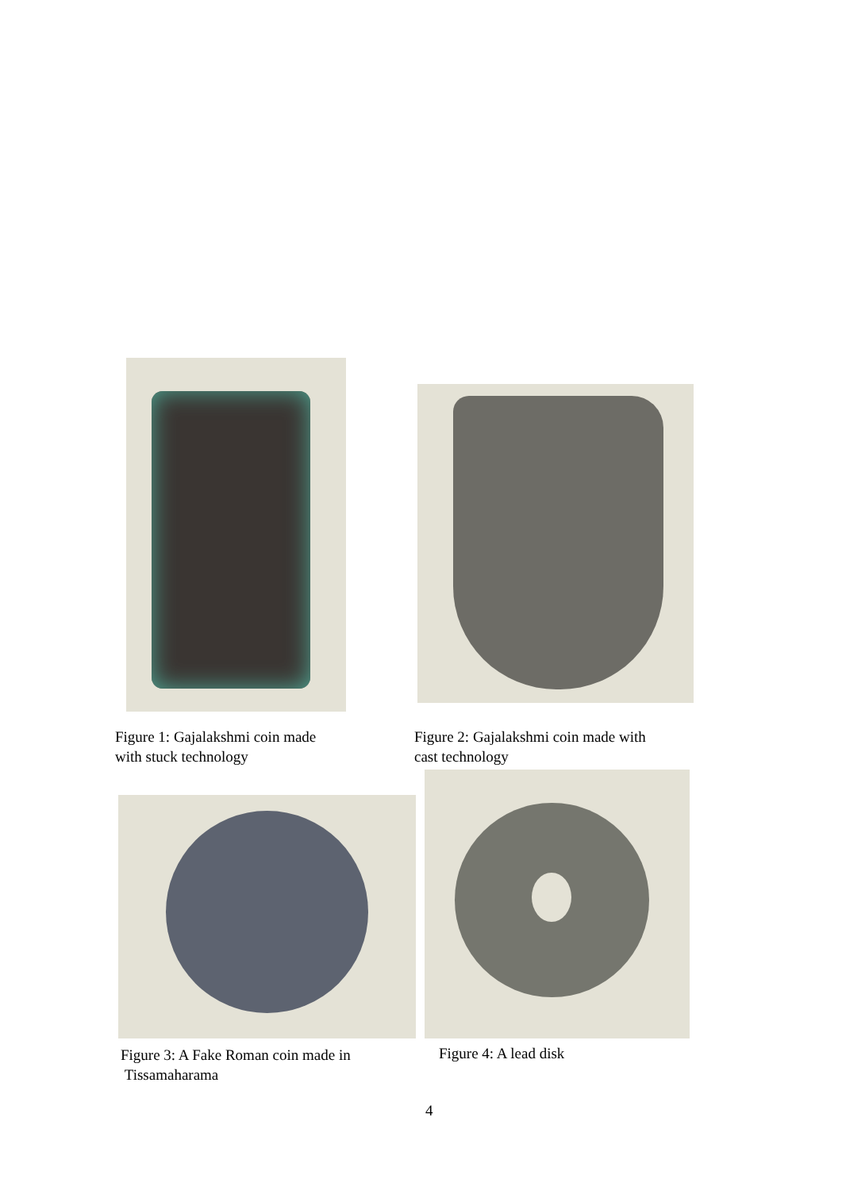Figure 1: Gajalakshmi coin made
with stuck technology
Figure 2: Gajalakshmi coin made with
cast technology
Figure 3: A Fake Roman coin made in
Tissamaharama
Figure 4: A lead disk
4